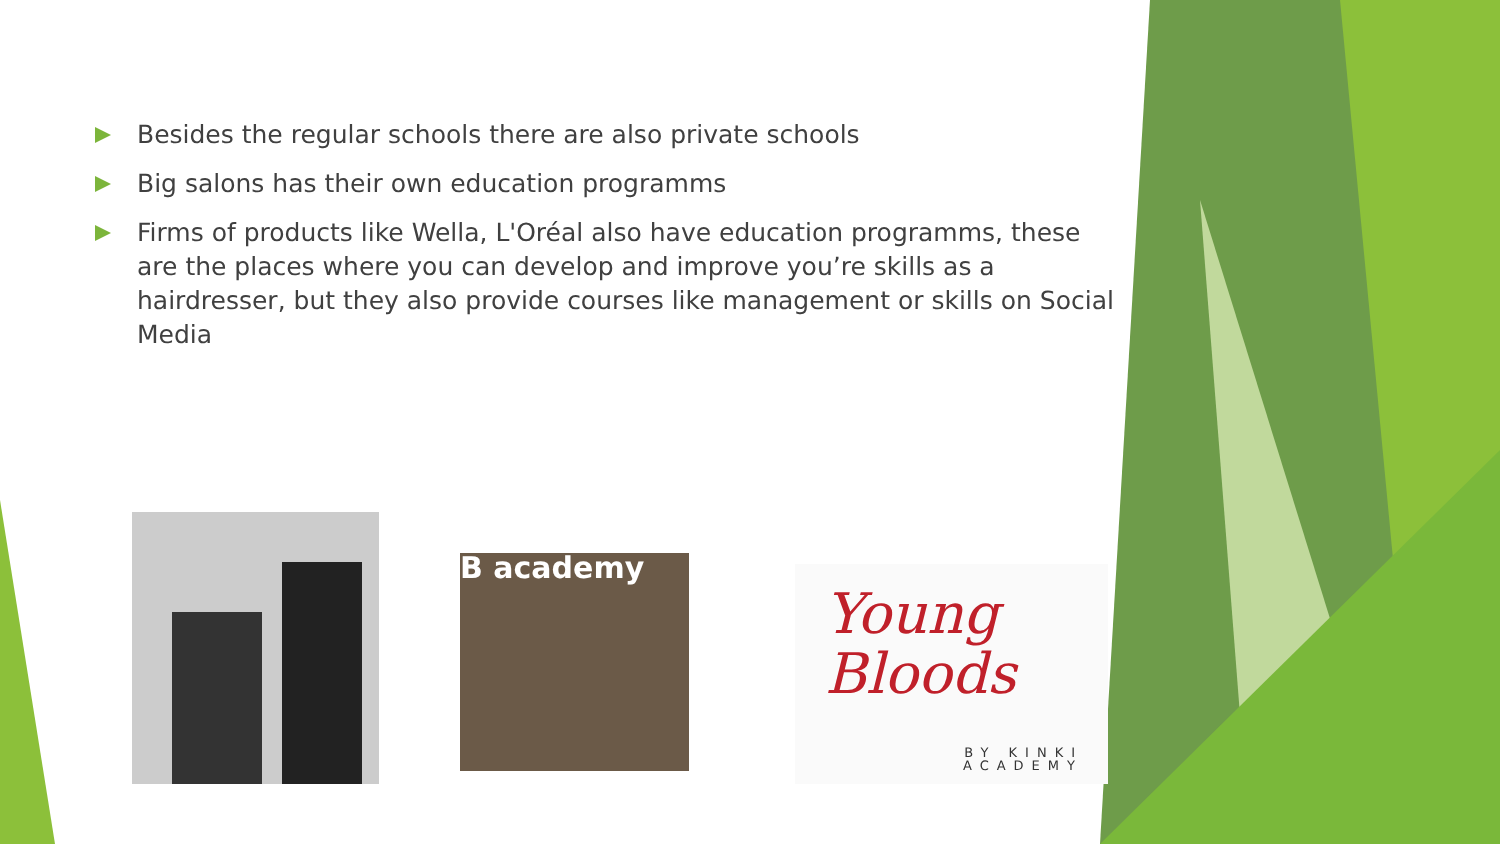Besides the regular schools there are also private schools
Big salons has their own education programms
Firms of products like Wella, L'Oréal also have education programms, these are the places where you can develop and improve you’re skills as a hairdresser, but they also provide courses like management or skills on Social Media
B academy
Young Bloods
BY KINKI
ACADEMY